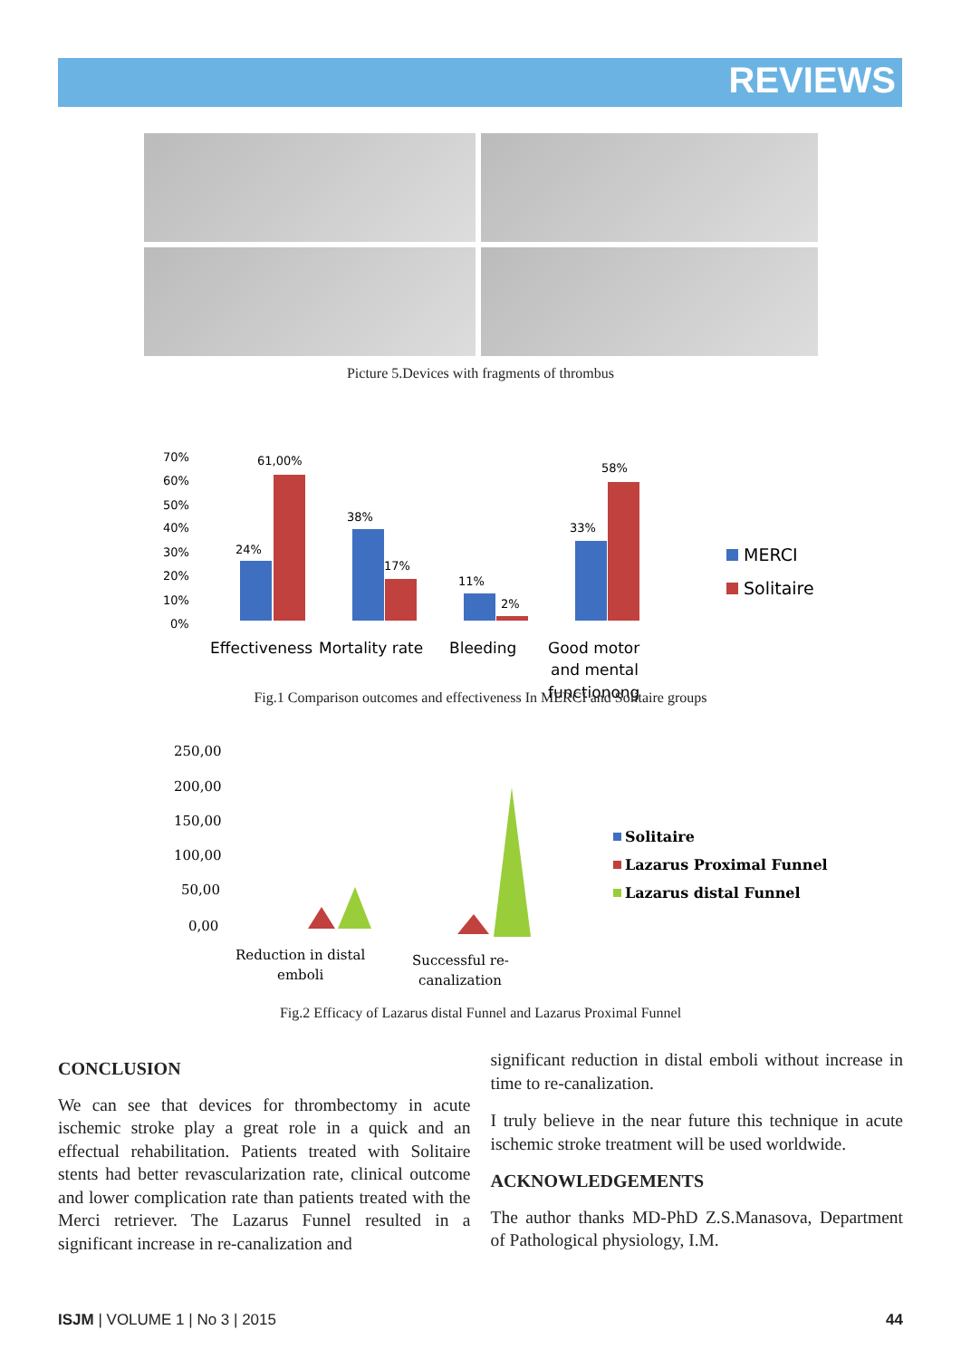REVIEWS
Picture 5.Devices with fragments of thrombus
70%
60%
50%
40%
30%
20%
10%
0%
24%
61,00%
38%
17%
11%
2%
33%
58%
Effectiveness
Mortality rate
Bleeding
Good motor
and mental
functionong
MERCI
Solitaire
Fig.1 Comparison outcomes and effectiveness In MERCI and Solitaire groups
250,00
200,00
150,00
100,00
50,00
0,00
Reduction in distal
emboli
Successful re-
canalization
Solitaire
Lazarus Proximal Funnel
Lazarus distal Funnel
Fig.2 Efficacy of Lazarus distal Funnel and Lazarus Proximal Funnel
CONCLUSION
We can see that devices for thrombectomy in acute ischemic stroke play a great role in a quick and an effectual rehabilitation. Patients treated with Solitaire stents had better revascularization rate, clinical outcome and lower complication rate than patients treated with the Merci retriever. The Lazarus Funnel resulted in a significant increase in re-canalization and
significant reduction in distal emboli without increase in time to re-canalization.
I truly believe in the near future this technique in acute ischemic stroke treatment will be used worldwide.
ACKNOWLEDGEMENTS
The author thanks MD-PhD Z.S.Manasova, Department of Pathological physiology, I.M.
ISJM | VOLUME 1 | No 3 | 2015 44